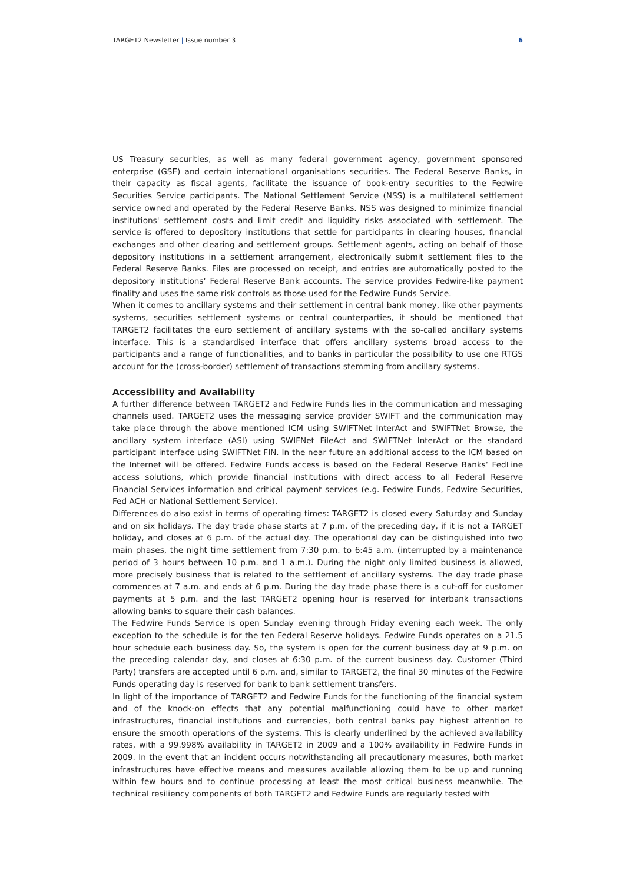TARGET2 Newsletter | Issue number 3 6
US Treasury securities, as well as many federal government agency, government sponsored enterprise (GSE) and certain international organisations securities. The Federal Reserve Banks, in their capacity as fiscal agents, facilitate the issuance of book-entry securities to the Fedwire Securities Service participants. The National Settlement Service (NSS) is a multilateral settlement service owned and operated by the Federal Reserve Banks. NSS was designed to minimize financial institutions' settlement costs and limit credit and liquidity risks associated with settlement. The service is offered to depository institutions that settle for participants in clearing houses, financial exchanges and other clearing and settlement groups. Settlement agents, acting on behalf of those depository institutions in a settlement arrangement, electronically submit settlement files to the Federal Reserve Banks. Files are processed on receipt, and entries are automatically posted to the depository institutions‘ Federal Reserve Bank accounts. The service provides Fedwire-like payment finality and uses the same risk controls as those used for the Fedwire Funds Service.
When it comes to ancillary systems and their settlement in central bank money, like other payments systems, securities settlement systems or central counterparties, it should be mentioned that TARGET2 facilitates the euro settlement of ancillary systems with the so-called ancillary systems interface. This is a standardised interface that offers ancillary systems broad access to the participants and a range of functionalities, and to banks in particular the possibility to use one RTGS account for the (cross-border) settlement of transactions stemming from ancillary systems.
Accessibility and Availability
A further difference between TARGET2 and Fedwire Funds lies in the communication and messaging channels used. TARGET2 uses the messaging service provider SWIFT and the communication may take place through the above mentioned ICM using SWIFTNet InterAct and SWIFTNet Browse, the ancillary system interface (ASI) using SWIFNet FileAct and SWIFTNet InterAct or the standard participant interface using SWIFTNet FIN. In the near future an additional access to the ICM based on the Internet will be offered. Fedwire Funds access is based on the Federal Reserve Banks‘ FedLine access solutions, which provide financial institutions with direct access to all Federal Reserve Financial Services information and critical payment services (e.g. Fedwire Funds, Fedwire Securities, Fed ACH or National Settlement Service).
Differences do also exist in terms of operating times: TARGET2 is closed every Saturday and Sunday and on six holidays. The day trade phase starts at 7 p.m. of the preceding day, if it is not a TARGET holiday, and closes at 6 p.m. of the actual day. The operational day can be distinguished into two main phases, the night time settlement from 7:30 p.m. to 6:45 a.m. (interrupted by a maintenance period of 3 hours between 10 p.m. and 1 a.m.). During the night only limited business is allowed, more precisely business that is related to the settlement of ancillary systems. The day trade phase commences at 7 a.m. and ends at 6 p.m. During the day trade phase there is a cut-off for customer payments at 5 p.m. and the last TARGET2 opening hour is reserved for interbank transactions allowing banks to square their cash balances.
The Fedwire Funds Service is open Sunday evening through Friday evening each week. The only exception to the schedule is for the ten Federal Reserve holidays. Fedwire Funds operates on a 21.5 hour schedule each business day. So, the system is open for the current business day at 9 p.m. on the preceding calendar day, and closes at 6:30 p.m. of the current business day. Customer (Third Party) transfers are accepted until 6 p.m. and, similar to TARGET2, the final 30 minutes of the Fedwire Funds operating day is reserved for bank to bank settlement transfers.
In light of the importance of TARGET2 and Fedwire Funds for the functioning of the financial system and of the knock-on effects that any potential malfunctioning could have to other market infrastructures, financial institutions and currencies, both central banks pay highest attention to ensure the smooth operations of the systems. This is clearly underlined by the achieved availability rates, with a 99.998% availability in TARGET2 in 2009 and a 100% availability in Fedwire Funds in 2009. In the event that an incident occurs notwithstanding all precautionary measures, both market infrastructures have effective means and measures available allowing them to be up and running within few hours and to continue processing at least the most critical business meanwhile. The technical resiliency components of both TARGET2 and Fedwire Funds are regularly tested with